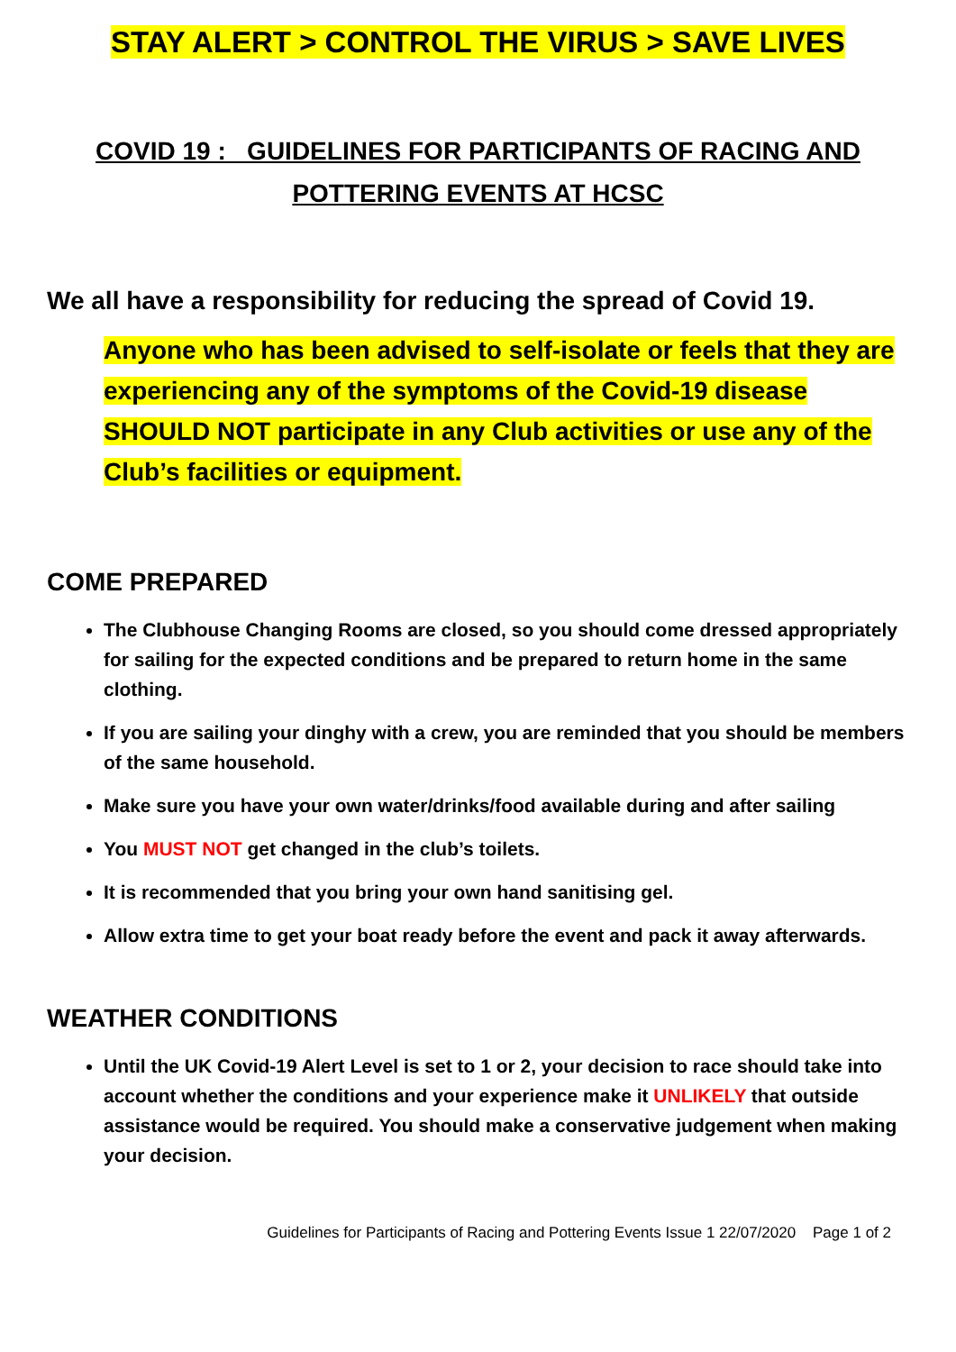STAY ALERT > CONTROL THE VIRUS > SAVE LIVES
COVID 19 : GUIDELINES FOR PARTICIPANTS OF RACING AND
POTTERING EVENTS AT HCSC
We all have a responsibility for reducing the spread of Covid 19.
Anyone who has been advised to self-isolate or feels that they are experiencing any of the symptoms of the Covid-19 disease SHOULD NOT participate in any Club activities or use any of the Club’s facilities or equipment.
COME PREPARED
The Clubhouse Changing Rooms are closed, so you should come dressed appropriately for sailing for the expected conditions and be prepared to return home in the same clothing.
If you are sailing your dinghy with a crew, you are reminded that you should be members of the same household.
Make sure you have your own water/drinks/food available during and after sailing
You MUST NOT get changed in the club’s toilets.
It is recommended that you bring your own hand sanitising gel.
Allow extra time to get your boat ready before the event and pack it away afterwards.
WEATHER CONDITIONS
Until the UK Covid-19 Alert Level is set to 1 or 2, your decision to race should take into account whether the conditions and your experience make it UNLIKELY that outside assistance would be required. You should make a conservative judgement when making your decision.
Guidelines for Participants of Racing and Pottering Events Issue 1 22/07/2020 Page 1 of 2